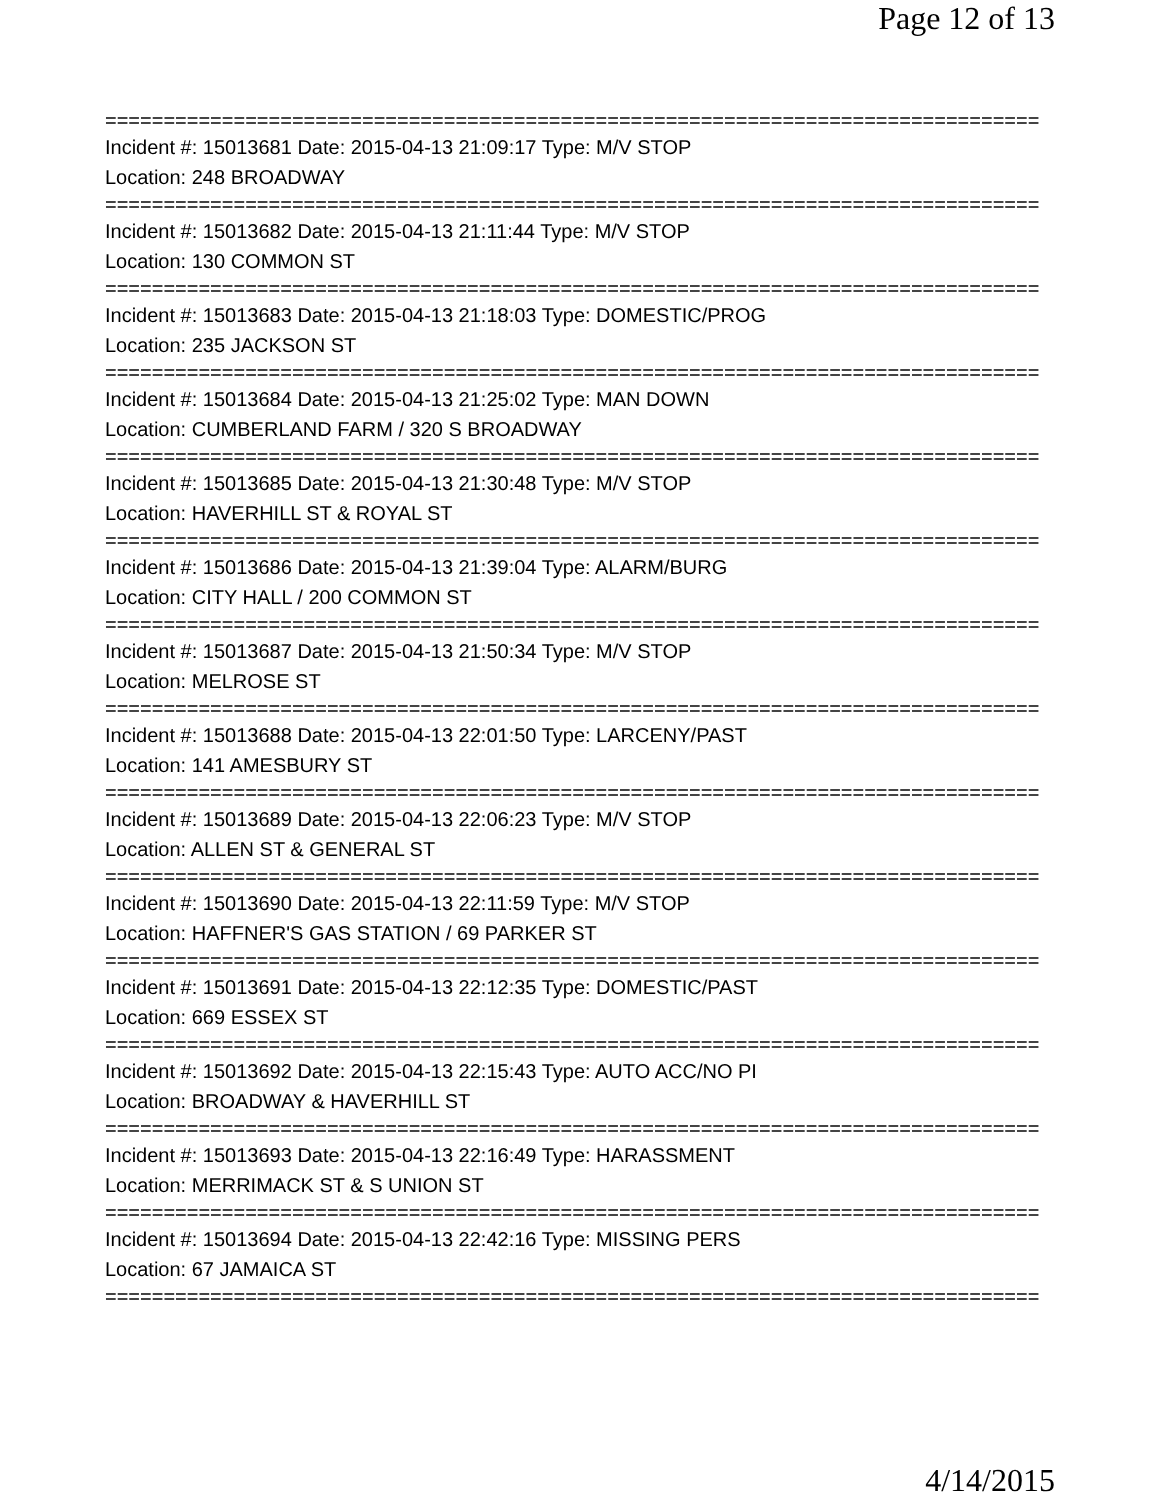Page 12 of 13
================================================================================
Incident #: 15013681 Date: 2015-04-13 21:09:17 Type: M/V STOP
Location: 248 BROADWAY
================================================================================
Incident #: 15013682 Date: 2015-04-13 21:11:44 Type: M/V STOP
Location: 130 COMMON ST
================================================================================
Incident #: 15013683 Date: 2015-04-13 21:18:03 Type: DOMESTIC/PROG
Location: 235 JACKSON ST
================================================================================
Incident #: 15013684 Date: 2015-04-13 21:25:02 Type: MAN DOWN
Location: CUMBERLAND FARM / 320 S BROADWAY
================================================================================
Incident #: 15013685 Date: 2015-04-13 21:30:48 Type: M/V STOP
Location: HAVERHILL ST & ROYAL ST
================================================================================
Incident #: 15013686 Date: 2015-04-13 21:39:04 Type: ALARM/BURG
Location: CITY HALL / 200 COMMON ST
================================================================================
Incident #: 15013687 Date: 2015-04-13 21:50:34 Type: M/V STOP
Location: MELROSE ST
================================================================================
Incident #: 15013688 Date: 2015-04-13 22:01:50 Type: LARCENY/PAST
Location: 141 AMESBURY ST
================================================================================
Incident #: 15013689 Date: 2015-04-13 22:06:23 Type: M/V STOP
Location: ALLEN ST & GENERAL ST
================================================================================
Incident #: 15013690 Date: 2015-04-13 22:11:59 Type: M/V STOP
Location: HAFFNER'S GAS STATION / 69 PARKER ST
================================================================================
Incident #: 15013691 Date: 2015-04-13 22:12:35 Type: DOMESTIC/PAST
Location: 669 ESSEX ST
================================================================================
Incident #: 15013692 Date: 2015-04-13 22:15:43 Type: AUTO ACC/NO PI
Location: BROADWAY & HAVERHILL ST
================================================================================
Incident #: 15013693 Date: 2015-04-13 22:16:49 Type: HARASSMENT
Location: MERRIMACK ST & S UNION ST
================================================================================
Incident #: 15013694 Date: 2015-04-13 22:42:16 Type: MISSING PERS
Location: 67 JAMAICA ST
================================================================================
4/14/2015